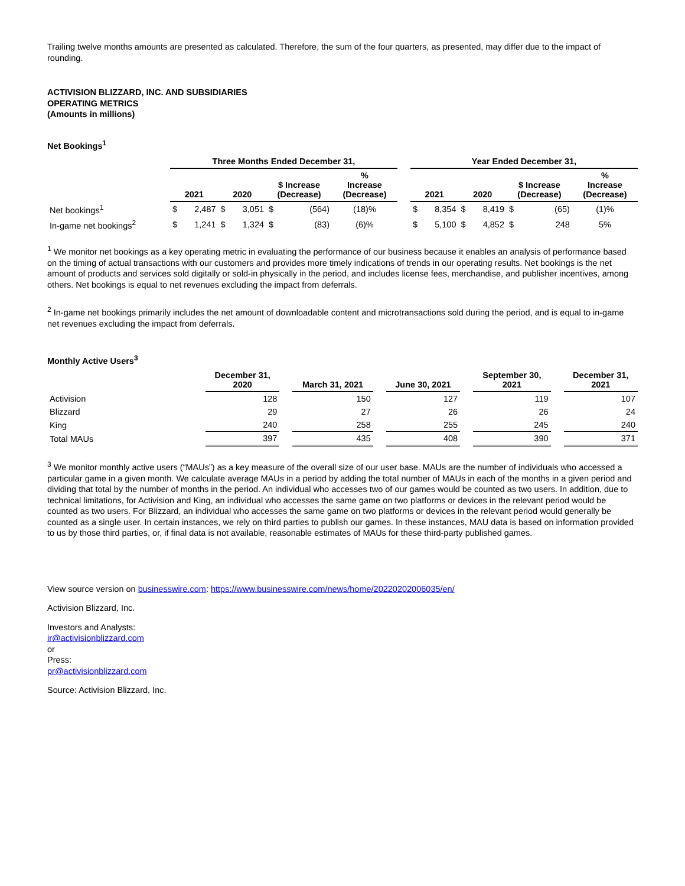Trailing twelve months amounts are presented as calculated. Therefore, the sum of the four quarters, as presented, may differ due to the impact of rounding.
ACTIVISION BLIZZARD, INC. AND SUBSIDIARIES
OPERATING METRICS
(Amounts in millions)
Net Bookings<sup>1</sup>
| | Three Months Ended December 31, | | | | | | | | Year Ended December 31, | | | | | | |
| | 2021 | | 2020 | | $ Increase (Decrease) | | % Increase (Decrease) | | 2021 | | 2020 | | $ Increase (Decrease) | | % Increase (Decrease) |
| Net bookings<sup>1</sup> | $ | 2,487 | $ | 3,051 | $ | (564) | (18)% | | $ | 8,354 | $ | 8,419 | $ | (65) | (1)% |
| In-game net bookings<sup>2</sup> | $ | 1,241 | $ | 1,324 | $ | (83) | (6)% | | $ | 5,100 | $ | 4,852 | $ | 248 | 5% |
<sup>1</sup> We monitor net bookings as a key operating metric in evaluating the performance of our business because it enables an analysis of performance based on the timing of actual transactions with our customers and provides more timely indications of trends in our operating results. Net bookings is the net amount of products and services sold digitally or sold-in physically in the period, and includes license fees, merchandise, and publisher incentives, among others. Net bookings is equal to net revenues excluding the impact from deferrals.
<sup>2</sup> In-game net bookings primarily includes the net amount of downloadable content and microtransactions sold during the period, and is equal to in-game net revenues excluding the impact from deferrals.
Monthly Active Users<sup>3</sup>
| | December 31, 2020 | | March 31, 2021 | | June 30, 2021 | | September 30, 2021 | | December 31, 2021 |
| Activision | 128 | | 150 | | 127 | | 119 | | 107 |
| Blizzard | 29 | | 27 | | 26 | | 26 | | 24 |
| King | 240 | | 258 | | 255 | | 245 | | 240 |
| Total MAUs | 397 | | 435 | | 408 | | 390 | | 371 |
<sup>3</sup> We monitor monthly active users (“MAUs”) as a key measure of the overall size of our user base. MAUs are the number of individuals who accessed a particular game in a given month. We calculate average MAUs in a period by adding the total number of MAUs in each of the months in a given period and dividing that total by the number of months in the period. An individual who accesses two of our games would be counted as two users. In addition, due to technical limitations, for Activision and King, an individual who accesses the same game on two platforms or devices in the relevant period would be counted as two users. For Blizzard, an individual who accesses the same game on two platforms or devices in the relevant period would generally be counted as a single user. In certain instances, we rely on third parties to publish our games. In these instances, MAU data is based on information provided to us by those third parties, or, if final data is not available, reasonable estimates of MAUs for these third-party published games.
View source version on businesswire.com: https://www.businesswire.com/news/home/20220202006035/en/
Activision Blizzard, Inc.
Investors and Analysts:
ir@activisionblizzard.com
or
Press:
pr@activisionblizzard.com
Source: Activision Blizzard, Inc.